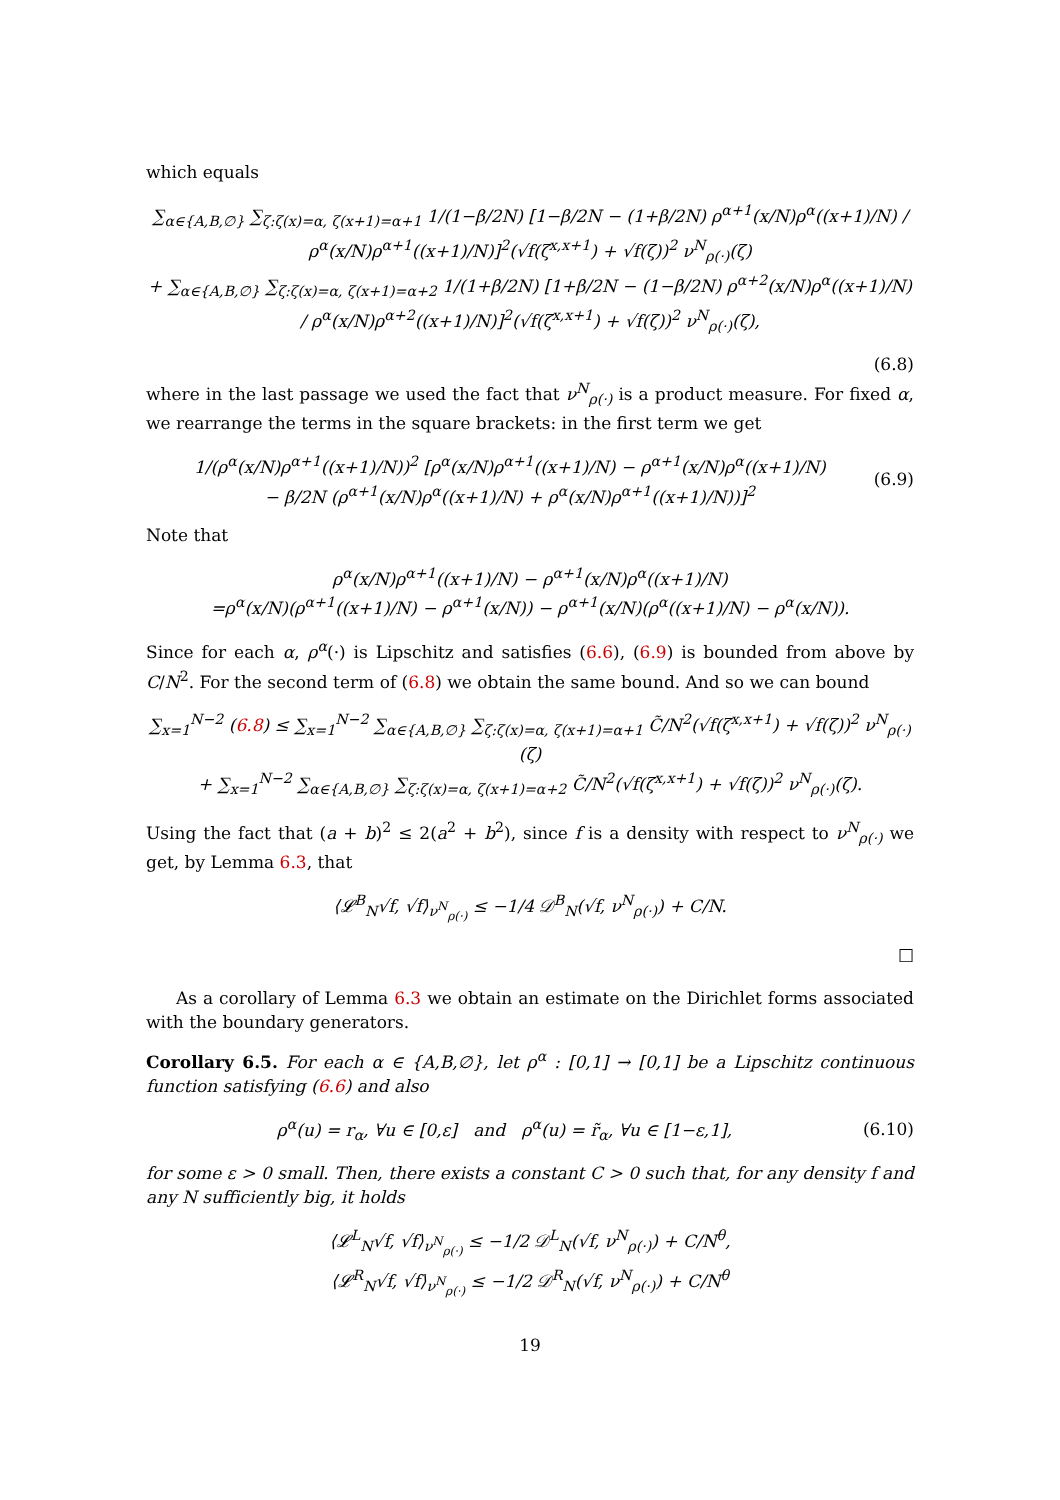which equals
∑<sub>α∈{A,B,∅}</sub> ∑<sub>ζ:ζ(x)=α, ζ(x+1)=α+1</sub> 1/(1−β/2N) [1−β/2N − (1+β/2N) ρ<sup>α+1</sup>(x/N)ρ<sup>α</sup>((x+1)/N) / ρ<sup>α</sup>(x/N)ρ<sup>α+1</sup>((x+1)/N)]<sup>2</sup>(√f(ζ<sup>x,x+1</sup>) + √f(ζ))<sup>2</sup> ν<sup>N</sup><sub>ρ(·)</sub>(ζ)
+ ∑<sub>α∈{A,B,∅}</sub> ∑<sub>ζ:ζ(x)=α, ζ(x+1)=α+2</sub> 1/(1+β/2N) [1+β/2N − (1−β/2N) ρ<sup>α+2</sup>(x/N)ρ<sup>α</sup>((x+1)/N) / ρ<sup>α</sup>(x/N)ρ<sup>α+2</sup>((x+1)/N)]<sup>2</sup>(√f(ζ<sup>x,x+1</sup>) + √f(ζ))<sup>2</sup> ν<sup>N</sup><sub>ρ(·)</sub>(ζ),
(6.8)
where in the last passage we used the fact that ν<sup>N</sup><sub>ρ(·)</sub> is a product measure. For fixed α, we rearrange the terms in the square brackets: in the first term we get
1/(ρ<sup>α</sup>(x/N)ρ<sup>α+1</sup>((x+1)/N))<sup>2</sup> [ρ<sup>α</sup>(x/N)ρ<sup>α+1</sup>((x+1)/N) − ρ<sup>α+1</sup>(x/N)ρ<sup>α</sup>((x+1)/N)
− β/2N (ρ<sup>α+1</sup>(x/N)ρ<sup>α</sup>((x+1)/N) + ρ<sup>α</sup>(x/N)ρ<sup>α+1</sup>((x+1)/N))]<sup>2</sup>
(6.9)
Note that
ρ<sup>α</sup>(x/N)ρ<sup>α+1</sup>((x+1)/N) − ρ<sup>α+1</sup>(x/N)ρ<sup>α</sup>((x+1)/N)
=ρ<sup>α</sup>(x/N)(ρ<sup>α+1</sup>((x+1)/N) − ρ<sup>α+1</sup>(x/N)) − ρ<sup>α+1</sup>(x/N)(ρ<sup>α</sup>((x+1)/N) − ρ<sup>α</sup>(x/N)).
Since for each α, ρ<sup>α</sup>(·) is Lipschitz and satisfies (6.6), (6.9) is bounded from above by C/N<sup>2</sup>. For the second term of (6.8) we obtain the same bound. And so we can bound
∑<sub>x=1</sub><sup>N−2</sup> (6.8) ≤ ∑<sub>x=1</sub><sup>N−2</sup> ∑<sub>α∈{A,B,∅}</sub> ∑<sub>ζ:ζ(x)=α, ζ(x+1)=α+1</sub> C̃/N<sup>2</sup>(√f(ζ<sup>x,x+1</sup>) + √f(ζ))<sup>2</sup> ν<sup>N</sup><sub>ρ(·)</sub>(ζ)
+ ∑<sub>x=1</sub><sup>N−2</sup> ∑<sub>α∈{A,B,∅}</sub> ∑<sub>ζ:ζ(x)=α, ζ(x+1)=α+2</sub> C̃/N<sup>2</sup>(√f(ζ<sup>x,x+1</sup>) + √f(ζ))<sup>2</sup> ν<sup>N</sup><sub>ρ(·)</sub>(ζ).
Using the fact that (a + b)<sup>2</sup> ≤ 2(a<sup>2</sup> + b<sup>2</sup>), since f is a density with respect to ν<sup>N</sup><sub>ρ(·)</sub> we get, by Lemma 6.3, that
⟨𝓛<sup>B</sup><sub>N</sub>√f, √f⟩<sub>ν<sup>N</sup><sub>ρ(·)</sub></sub> ≤ −1/4 𝒟<sup>B</sup><sub>N</sub>(√f, ν<sup>N</sup><sub>ρ(·)</sub>) + C/N.
□
As a corollary of Lemma 6.3 we obtain an estimate on the Dirichlet forms associated with the boundary generators.
Corollary 6.5. For each α ∈ {A,B,∅}, let ρ<sup>α</sup> : [0,1] → [0,1] be a Lipschitz continuous function satisfying (6.6) and also
ρ<sup>α</sup>(u) = r<sub>α</sub>, ∀u ∈ [0,ε] and ρ<sup>α</sup>(u) = r̃<sub>α</sub>, ∀u ∈ [1−ε,1],
(6.10)
for some ε > 0 small. Then, there exists a constant C > 0 such that, for any density f and any N sufficiently big, it holds
⟨𝓛<sup>L</sup><sub>N</sub>√f, √f⟩<sub>ν<sup>N</sup><sub>ρ(·)</sub></sub> ≤ −1/2 𝒟<sup>L</sup><sub>N</sub>(√f, ν<sup>N</sup><sub>ρ(·)</sub>) + C/N<sup>θ</sup>,
⟨𝓛<sup>R</sup><sub>N</sub>√f, √f⟩<sub>ν<sup>N</sup><sub>ρ(·)</sub></sub> ≤ −1/2 𝒟<sup>R</sup><sub>N</sub>(√f, ν<sup>N</sup><sub>ρ(·)</sub>) + C/N<sup>θ</sup>
19